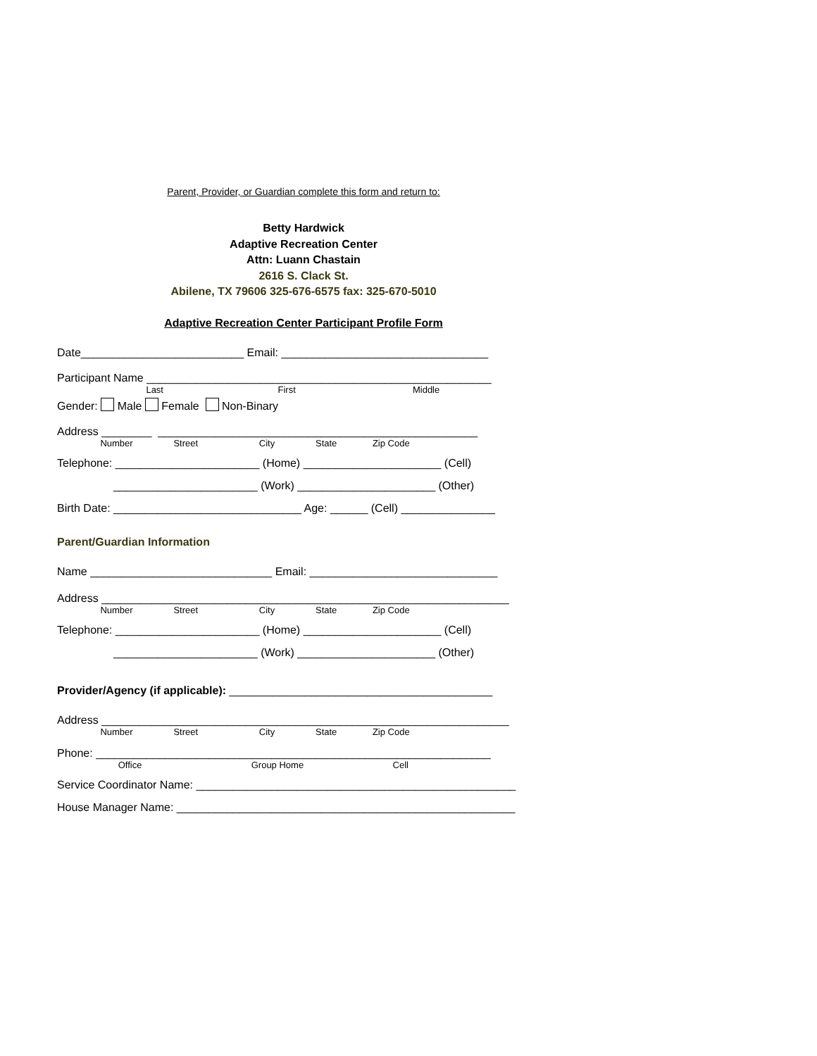Parent, Provider, or Guardian complete this form and return to:
Betty Hardwick
Adaptive Recreation Center
Attn: Luann Chastain
2616 S. Clack St.
Abilene, TX 79606 325-676-6575 fax: 325-670-5010
Adaptive Recreation Center Participant Profile Form
Date__________________________ Email: _________________________________
Participant Name _______________________________________________________
Last First Middle
Gender: Male Female Non-Binary
Address ________ ___________________________________________________
Number Street City State Zip Code
Telephone: _______________________ (Home) ______________________ (Cell)
_______________________ (Work) ______________________ (Other)
Birth Date: ______________________________ Age: ______ (Cell) _______________
Parent/Guardian Information
Name _____________________________ Email: ______________________________
Address _________________________________________________________________
Number Street City State Zip Code
Telephone: _______________________ (Home) ______________________ (Cell)
_______________________ (Work) ______________________ (Other)
Provider/Agency (if applicable): __________________________________________
Address _________________________________________________________________
Number Street City State Zip Code
Phone: _______________________________________________________________
Office Group Home Cell
Service Coordinator Name: ___________________________________________________
House Manager Name: ______________________________________________________